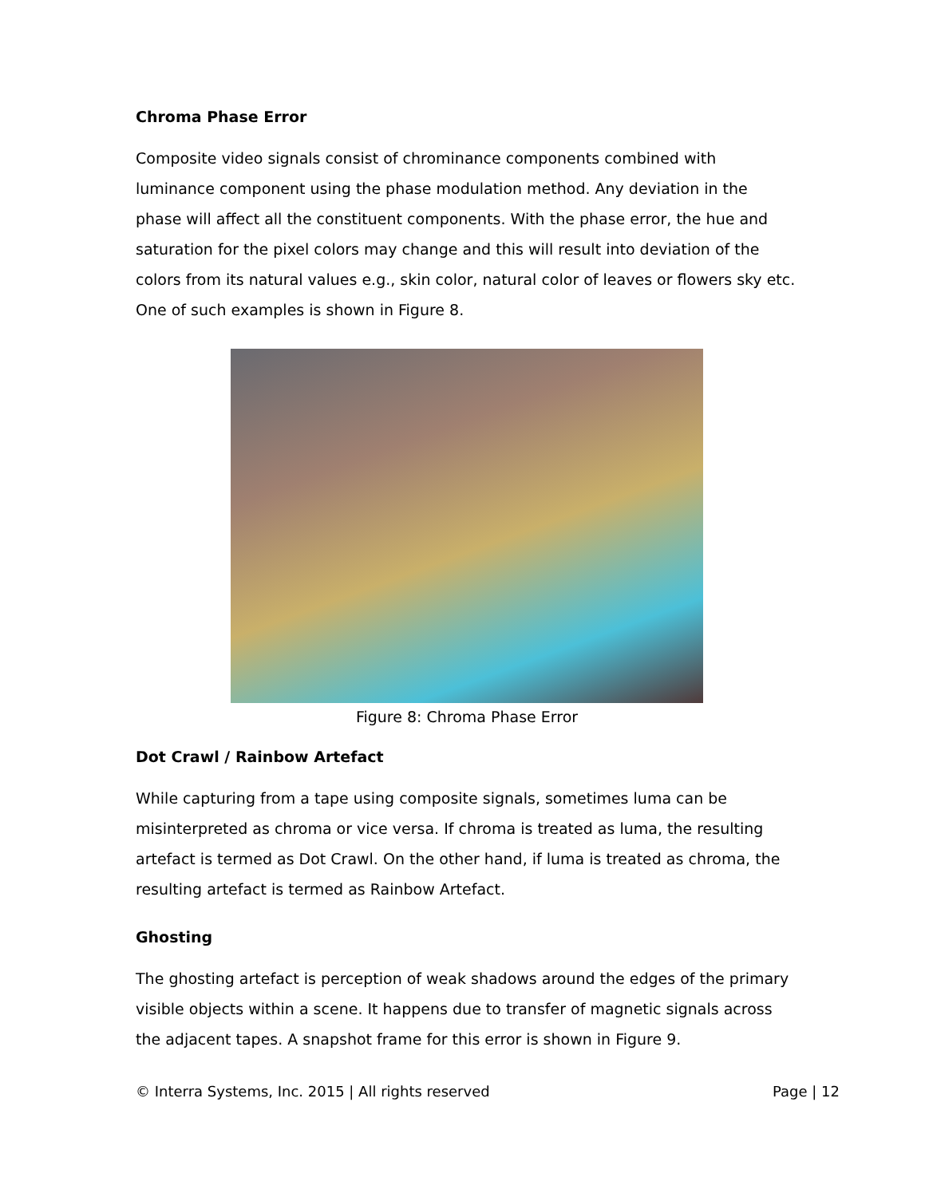Chroma Phase Error
Composite video signals consist of chrominance components combined with luminance component using the phase modulation method. Any deviation in the phase will affect all the constituent components. With the phase error, the hue and saturation for the pixel colors may change and this will result into deviation of the colors from its natural values e.g., skin color, natural color of leaves or flowers sky etc. One of such examples is shown in Figure 8.
Figure 8: Chroma Phase Error
Dot Crawl / Rainbow Artefact
While capturing from a tape using composite signals, sometimes luma can be misinterpreted as chroma or vice versa. If chroma is treated as luma, the resulting artefact is termed as Dot Crawl. On the other hand, if luma is treated as chroma, the resulting artefact is termed as Rainbow Artefact.
Ghosting
The ghosting artefact is perception of weak shadows around the edges of the primary visible objects within a scene. It happens due to transfer of magnetic signals across the adjacent tapes. A snapshot frame for this error is shown in Figure 9.
© Interra Systems, Inc. 2015 | All rights reserved Page | 12